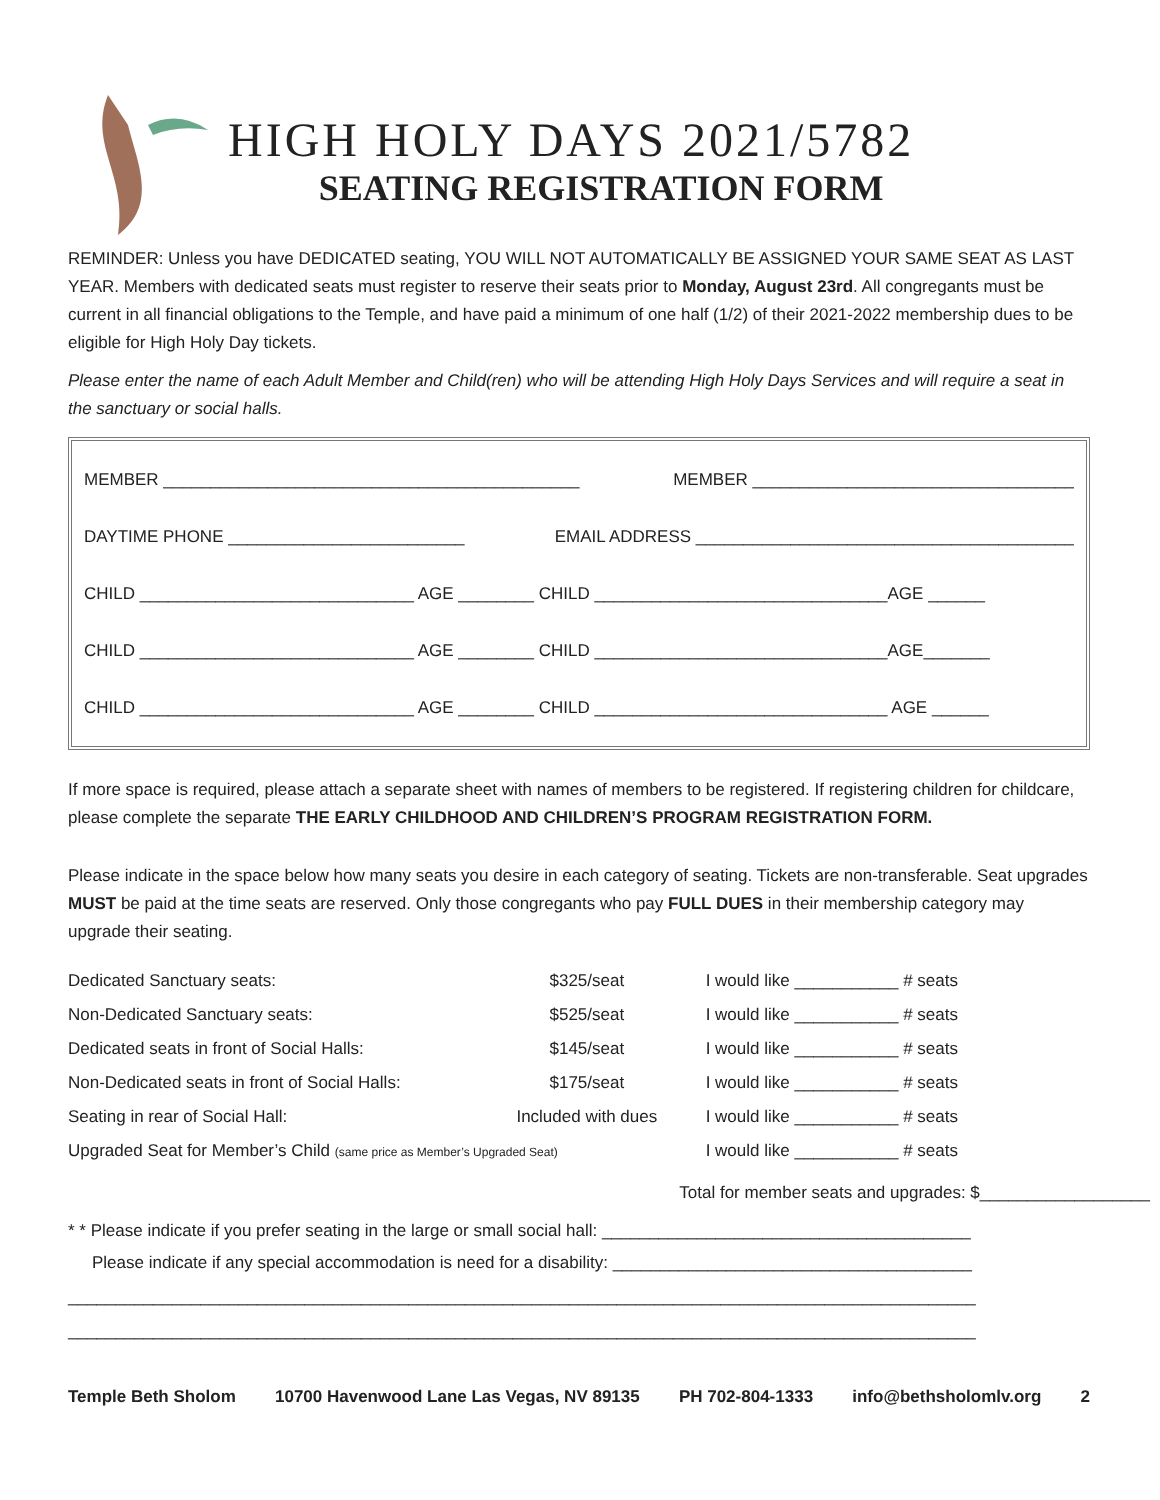HIGH HOLY DAYS 2021/5782
SEATING REGISTRATION FORM
REMINDER: Unless you have DEDICATED seating, YOU WILL NOT AUTOMATICALLY BE ASSIGNED YOUR SAME SEAT AS LAST YEAR. Members with dedicated seats must register to reserve their seats prior to Monday, August 23rd. All congregants must be current in all financial obligations to the Temple, and have paid a minimum of one half (1/2) of their 2021-2022 membership dues to be eligible for High Holy Day tickets.
Please enter the name of each Adult Member and Child(ren) who will be attending High Holy Days Services and will require a seat in the sanctuary or social halls.
MEMBER ____________________________________________ MEMBER __________________________________
DAYTIME PHONE _________________________ EMAIL ADDRESS ________________________________________
CHILD _____________________________ AGE ________ CHILD _______________________________AGE ______
CHILD _____________________________ AGE ________ CHILD _______________________________AGE_______
CHILD _____________________________ AGE ________ CHILD _______________________________ AGE ______
If more space is required, please attach a separate sheet with names of members to be registered. If registering children for childcare, please complete the separate THE EARLY CHILDHOOD AND CHILDREN’S PROGRAM REGISTRATION FORM.
Please indicate in the space below how many seats you desire in each category of seating. Tickets are non-transferable. Seat upgrades MUST be paid at the time seats are reserved. Only those congregants who pay FULL DUES in their membership category may upgrade their seating.
Dedicated Sanctuary seats: $325/seat I would like ___________ # seats
Non-Dedicated Sanctuary seats: $525/seat I would like ___________ # seats
Dedicated seats in front of Social Halls: $145/seat I would like ___________ # seats
Non-Dedicated seats in front of Social Halls: $175/seat I would like ___________ # seats
Seating in rear of Social Hall: Included with dues I would like ___________ # seats
Upgraded Seat for Member’s Child (same price as Member’s Upgraded Seat) I would like ___________ # seats
Total for member seats and upgrades: $__________________
* * Please indicate if you prefer seating in the large or small social hall: _______________________________________
Please indicate if any special accommodation is need for a disability: ______________________________________
________________________________________________________________________________________________
________________________________________________________________________________________________
Temple Beth Sholom 10700 Havenwood Lane Las Vegas, NV 89135 PH 702-804-1333 info@bethsholomlv.org 2